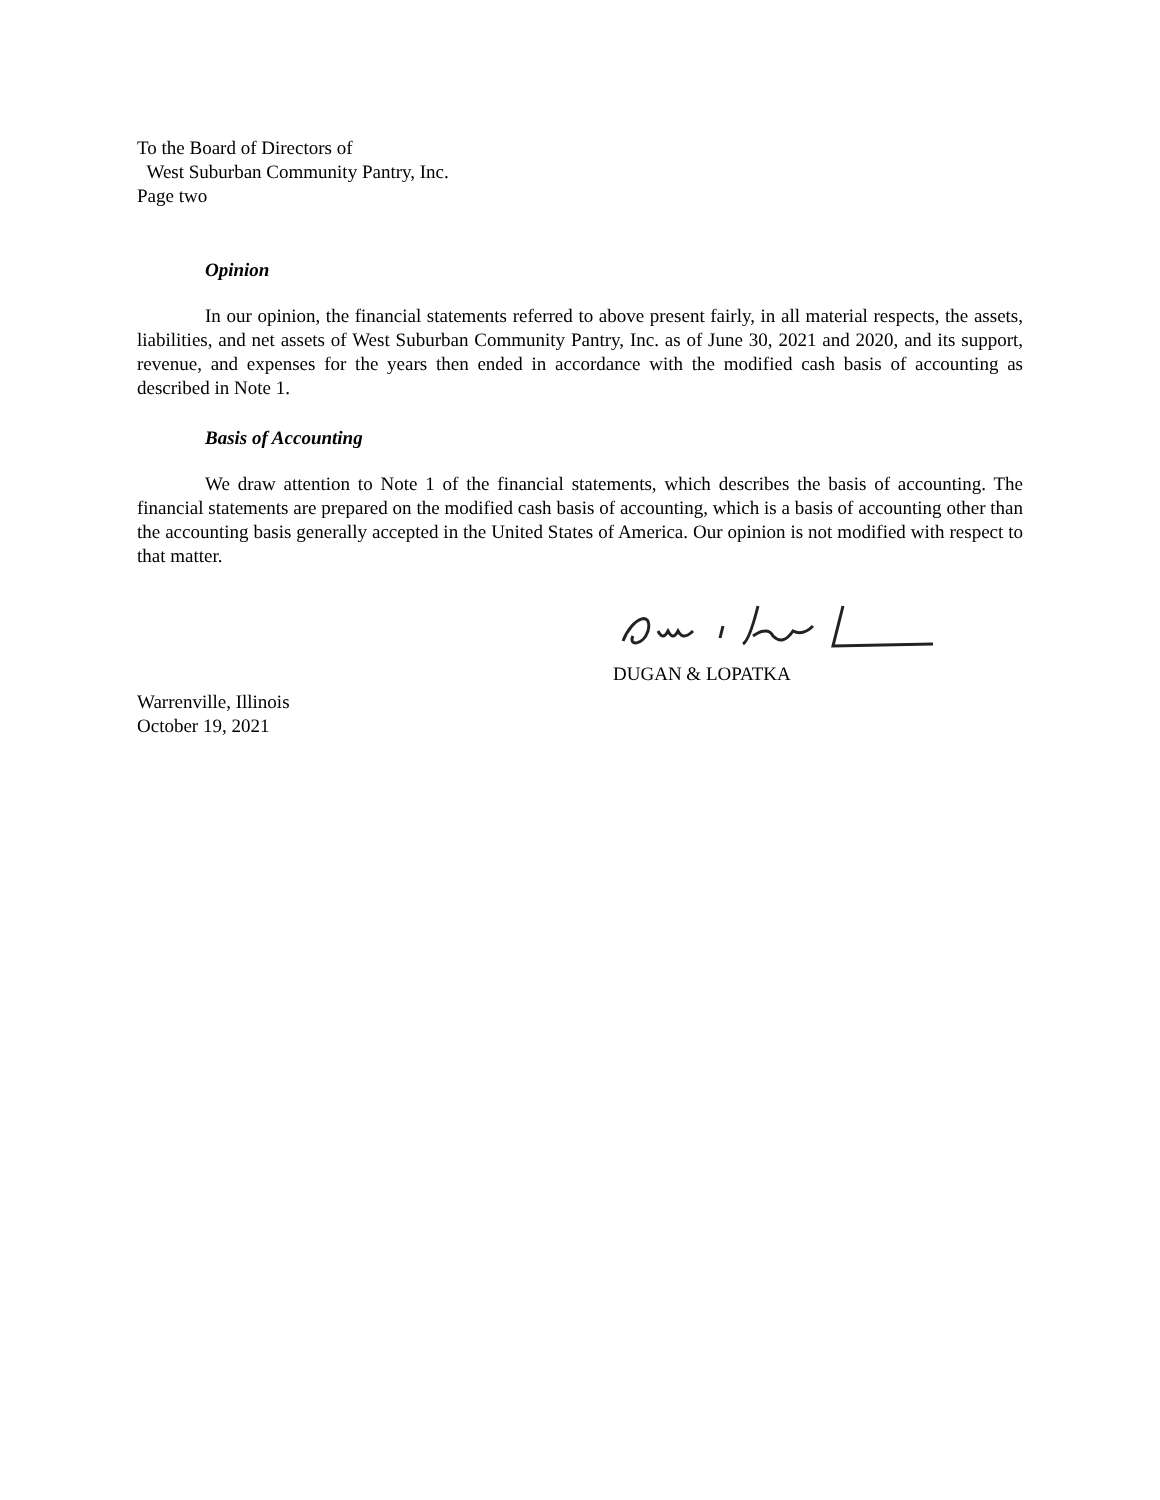To the Board of Directors of
West Suburban Community Pantry, Inc.
Page two
Opinion
In our opinion, the financial statements referred to above present fairly, in all material respects, the assets, liabilities, and net assets of West Suburban Community Pantry, Inc. as of June 30, 2021 and 2020, and its support, revenue, and expenses for the years then ended in accordance with the modified cash basis of accounting as described in Note 1.
Basis of Accounting
We draw attention to Note 1 of the financial statements, which describes the basis of accounting. The financial statements are prepared on the modified cash basis of accounting, which is a basis of accounting other than the accounting basis generally accepted in the United States of America. Our opinion is not modified with respect to that matter.
DUGAN & LOPATKA
Warrenville, Illinois
October 19, 2021